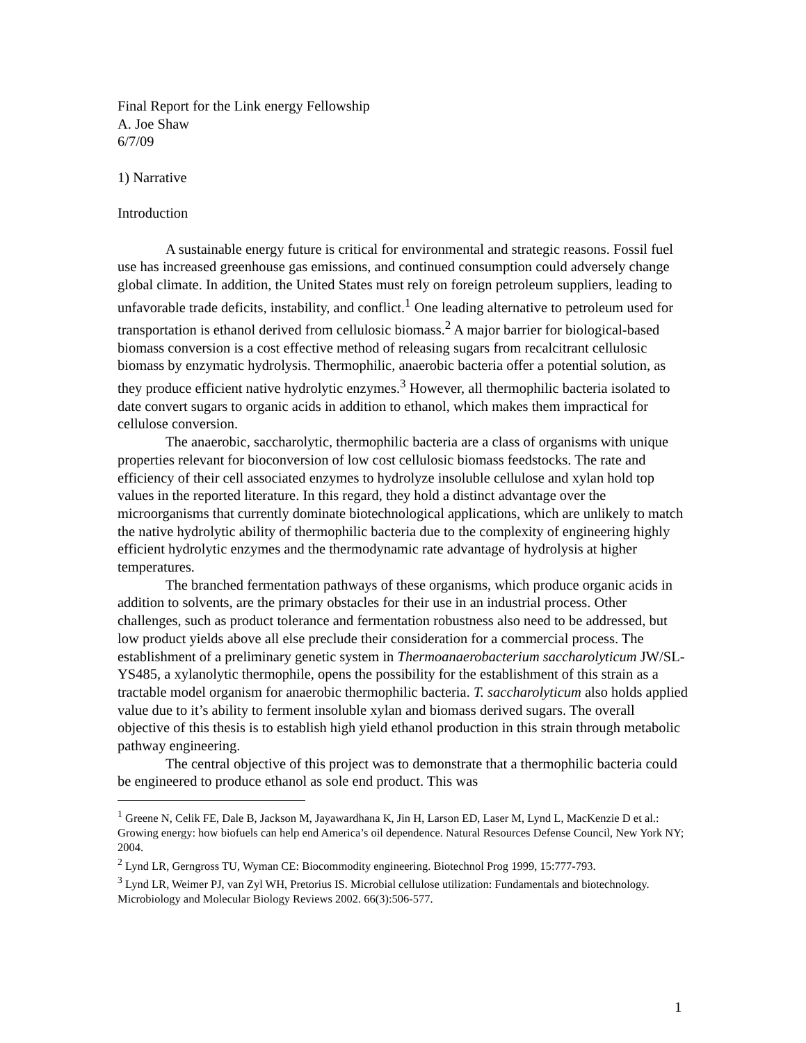Final Report for the Link energy Fellowship
A. Joe Shaw
6/7/09
1) Narrative
Introduction
A sustainable energy future is critical for environmental and strategic reasons. Fossil fuel use has increased greenhouse gas emissions, and continued consumption could adversely change global climate. In addition, the United States must rely on foreign petroleum suppliers, leading to unfavorable trade deficits, instability, and conflict.<sup>1</sup> One leading alternative to petroleum used for transportation is ethanol derived from cellulosic biomass.<sup>2</sup> A major barrier for biological-based biomass conversion is a cost effective method of releasing sugars from recalcitrant cellulosic biomass by enzymatic hydrolysis. Thermophilic, anaerobic bacteria offer a potential solution, as they produce efficient native hydrolytic enzymes.<sup>3</sup> However, all thermophilic bacteria isolated to date convert sugars to organic acids in addition to ethanol, which makes them impractical for cellulose conversion.
The anaerobic, saccharolytic, thermophilic bacteria are a class of organisms with unique properties relevant for bioconversion of low cost cellulosic biomass feedstocks. The rate and efficiency of their cell associated enzymes to hydrolyze insoluble cellulose and xylan hold top values in the reported literature. In this regard, they hold a distinct advantage over the microorganisms that currently dominate biotechnological applications, which are unlikely to match the native hydrolytic ability of thermophilic bacteria due to the complexity of engineering highly efficient hydrolytic enzymes and the thermodynamic rate advantage of hydrolysis at higher temperatures.
The branched fermentation pathways of these organisms, which produce organic acids in addition to solvents, are the primary obstacles for their use in an industrial process. Other challenges, such as product tolerance and fermentation robustness also need to be addressed, but low product yields above all else preclude their consideration for a commercial process. The establishment of a preliminary genetic system in Thermoanaerobacterium saccharolyticum JW/SL-YS485, a xylanolytic thermophile, opens the possibility for the establishment of this strain as a tractable model organism for anaerobic thermophilic bacteria. T. saccharolyticum also holds applied value due to it’s ability to ferment insoluble xylan and biomass derived sugars. The overall objective of this thesis is to establish high yield ethanol production in this strain through metabolic pathway engineering.
The central objective of this project was to demonstrate that a thermophilic bacteria could be engineered to produce ethanol as sole end product. This was
<sup>1</sup> Greene N, Celik FE, Dale B, Jackson M, Jayawardhana K, Jin H, Larson ED, Laser M, Lynd L, MacKenzie D et al.: Growing energy: how biofuels can help end America’s oil dependence. Natural Resources Defense Council, New York NY; 2004.
<sup>2</sup> Lynd LR, Gerngross TU, Wyman CE: Biocommodity engineering. Biotechnol Prog 1999, 15:777-793.
<sup>3</sup> Lynd LR, Weimer PJ, van Zyl WH, Pretorius IS. Microbial cellulose utilization: Fundamentals and biotechnology. Microbiology and Molecular Biology Reviews 2002. 66(3):506-577.
1